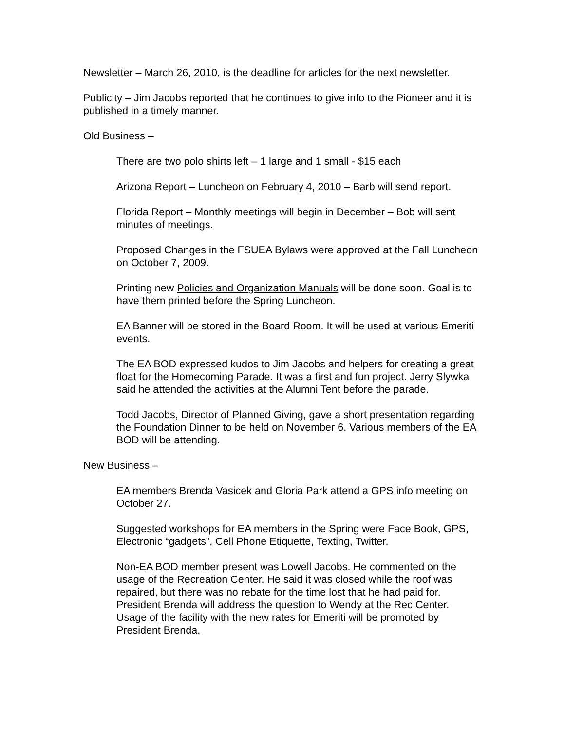Newsletter – March 26, 2010, is the deadline for articles for the next newsletter.
Publicity – Jim Jacobs reported that he continues to give info to the Pioneer and it is published in a timely manner.
Old Business –
There are two polo shirts left – 1 large and 1 small - $15 each
Arizona Report – Luncheon on February 4, 2010 – Barb will send report.
Florida Report – Monthly meetings will begin in December – Bob will sent minutes of meetings.
Proposed Changes in the FSUEA Bylaws were approved at the Fall Luncheon on October 7, 2009.
Printing new Policies and Organization Manuals will be done soon. Goal is to have them printed before the Spring Luncheon.
EA Banner will be stored in the Board Room. It will be used at various Emeriti events.
The EA BOD expressed kudos to Jim Jacobs and helpers for creating a great float for the Homecoming Parade. It was a first and fun project. Jerry Slywka said he attended the activities at the Alumni Tent before the parade.
Todd Jacobs, Director of Planned Giving, gave a short presentation regarding the Foundation Dinner to be held on November 6. Various members of the EA BOD will be attending.
New Business –
EA members Brenda Vasicek and Gloria Park attend a GPS info meeting on October 27.
Suggested workshops for EA members in the Spring were Face Book, GPS, Electronic “gadgets”, Cell Phone Etiquette, Texting, Twitter.
Non-EA BOD member present was Lowell Jacobs. He commented on the usage of the Recreation Center. He said it was closed while the roof was repaired, but there was no rebate for the time lost that he had paid for. President Brenda will address the question to Wendy at the Rec Center. Usage of the facility with the new rates for Emeriti will be promoted by President Brenda.